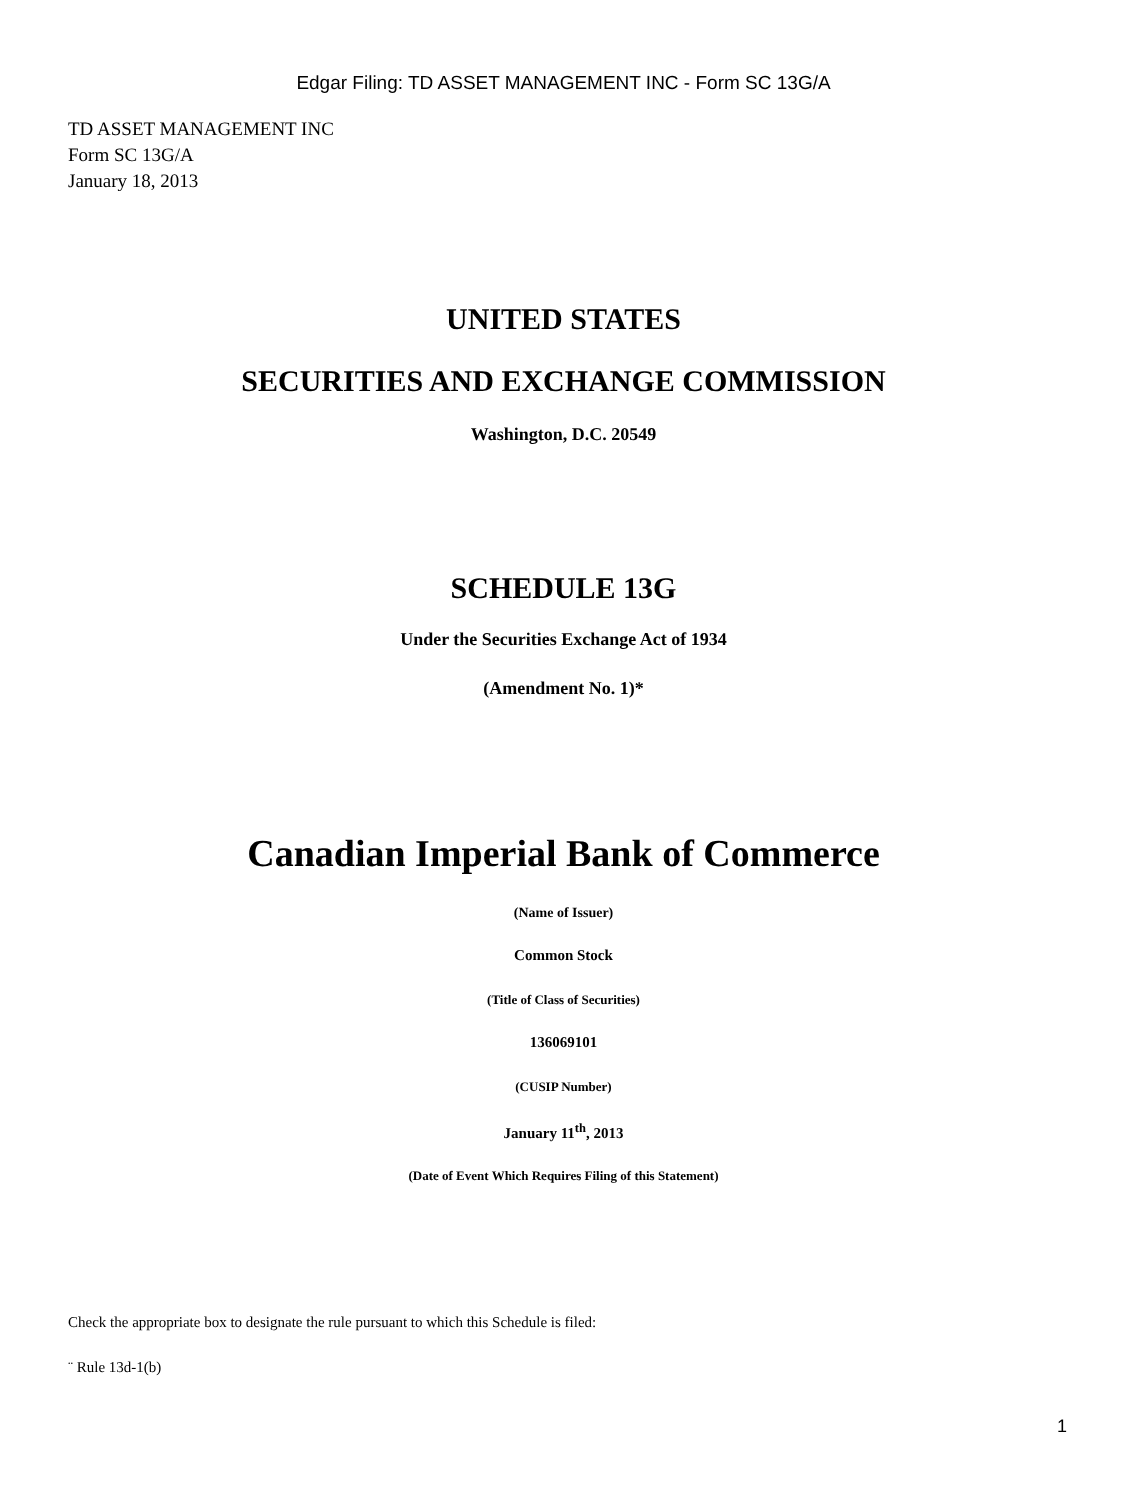Edgar Filing: TD ASSET MANAGEMENT INC - Form SC 13G/A
TD ASSET MANAGEMENT INC
Form SC 13G/A
January 18, 2013
UNITED STATES
SECURITIES AND EXCHANGE COMMISSION
Washington, D.C. 20549
SCHEDULE 13G
Under the Securities Exchange Act of 1934
(Amendment No. 1)*
Canadian Imperial Bank of Commerce
(Name of Issuer)
Common Stock
(Title of Class of Securities)
136069101
(CUSIP Number)
January 11<sup>th</sup>, 2013
(Date of Event Which Requires Filing of this Statement)
Check the appropriate box to designate the rule pursuant to which this Schedule is filed:
¨ Rule 13d-1(b)
1